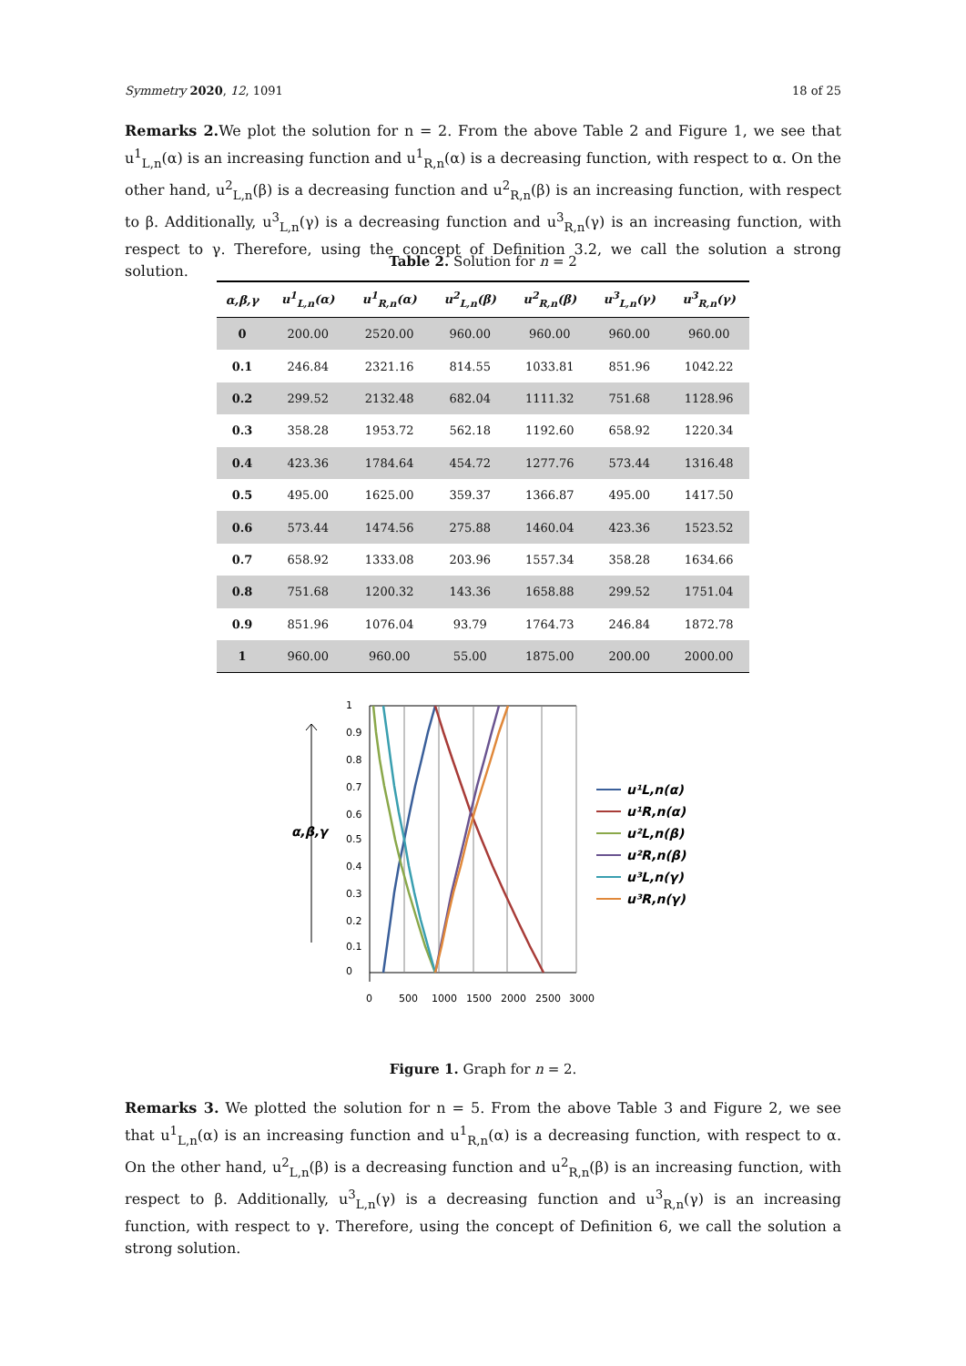Symmetry 2020, 12, 1091 18 of 25
Remarks 2. We plot the solution for n = 2. From the above Table 2 and Figure 1, we see that u<sup>1</sup><sub>L,n</sub>(α) is an increasing function and u<sup>1</sup><sub>R,n</sub>(α) is a decreasing function, with respect to α. On the other hand, u<sup>2</sup><sub>L,n</sub>(β) is a decreasing function and u<sup>2</sup><sub>R,n</sub>(β) is an increasing function, with respect to β. Additionally, u<sup>3</sup><sub>L,n</sub>(γ) is a decreasing function and u<sup>3</sup><sub>R,n</sub>(γ) is an increasing function, with respect to γ. Therefore, using the concept of Definition 3.2, we call the solution a strong solution.
Table 2. Solution for n = 2
| α,β,γ | u<sup>1</sup><sub>L,n</sub>(α) | u<sup>1</sup><sub>R,n</sub>(α) | u<sup>2</sup><sub>L,n</sub>(β) | u<sup>2</sup><sub>R,n</sub>(β) | u<sup>3</sup><sub>L,n</sub>(γ) | u<sup>3</sup><sub>R,n</sub>(γ) |
| --- | --- | --- | --- | --- | --- | --- |
| 0 | 200.00 | 2520.00 | 960.00 | 960.00 | 960.00 | 960.00 |
| 0.1 | 246.84 | 2321.16 | 814.55 | 1033.81 | 851.96 | 1042.22 |
| 0.2 | 299.52 | 2132.48 | 682.04 | 1111.32 | 751.68 | 1128.96 |
| 0.3 | 358.28 | 1953.72 | 562.18 | 1192.60 | 658.92 | 1220.34 |
| 0.4 | 423.36 | 1784.64 | 454.72 | 1277.76 | 573.44 | 1316.48 |
| 0.5 | 495.00 | 1625.00 | 359.37 | 1366.87 | 495.00 | 1417.50 |
| 0.6 | 573.44 | 1474.56 | 275.88 | 1460.04 | 423.36 | 1523.52 |
| 0.7 | 658.92 | 1333.08 | 203.96 | 1557.34 | 358.28 | 1634.66 |
| 0.8 | 751.68 | 1200.32 | 143.36 | 1658.88 | 299.52 | 1751.04 |
| 0.9 | 851.96 | 1076.04 | 93.79 | 1764.73 | 246.84 | 1872.78 |
| 1 | 960.00 | 960.00 | 55.00 | 1875.00 | 200.00 | 2000.00 |
α,β,γ
1
0.9
0.8
0.7
0.6
0.5
0.4
0.3
0.2
0.1
0
0
500
1000
1500
2000
2500
3000
u¹L,n(α)
u¹R,n(α)
u²L,n(β)
u²R,n(β)
u³L,n(γ)
u³R,n(γ)
Figure 1. Graph for n = 2.
Remarks 3. We plotted the solution for n = 5. From the above Table 3 and Figure 2, we see that u<sup>1</sup><sub>L,n</sub>(α) is an increasing function and u<sup>1</sup><sub>R,n</sub>(α) is a decreasing function, with respect to α. On the other hand, u<sup>2</sup><sub>L,n</sub>(β) is a decreasing function and u<sup>2</sup><sub>R,n</sub>(β) is an increasing function, with respect to β. Additionally, u<sup>3</sup><sub>L,n</sub>(γ) is a decreasing function and u<sup>3</sup><sub>R,n</sub>(γ) is an increasing function, with respect to γ. Therefore, using the concept of Definition 6, we call the solution a strong solution.